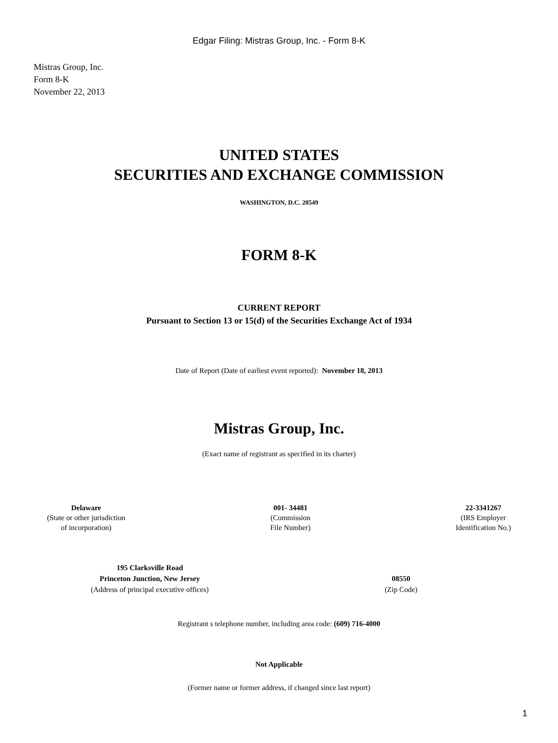Edgar Filing: Mistras Group, Inc. - Form 8-K
Mistras Group, Inc.
Form 8-K
November 22, 2013
UNITED STATES
SECURITIES AND EXCHANGE COMMISSION
WASHINGTON, D.C. 20549
FORM 8-K
CURRENT REPORT
Pursuant to Section 13 or 15(d) of the Securities Exchange Act of 1934
Date of Report (Date of earliest event reported): November 18, 2013
Mistras Group, Inc.
(Exact name of registrant as specified in its charter)
Delaware
(State or other jurisdiction
of incorporation)
001- 34481
(Commission
File Number)
22-3341267
(IRS Employer
Identification No.)
195 Clarksville Road
Princeton Junction, New Jersey
(Address of principal executive offices)
08550
(Zip Code)
Registrant s telephone number, including area code: (609) 716-4000
Not Applicable
(Former name or former address, if changed since last report)
1